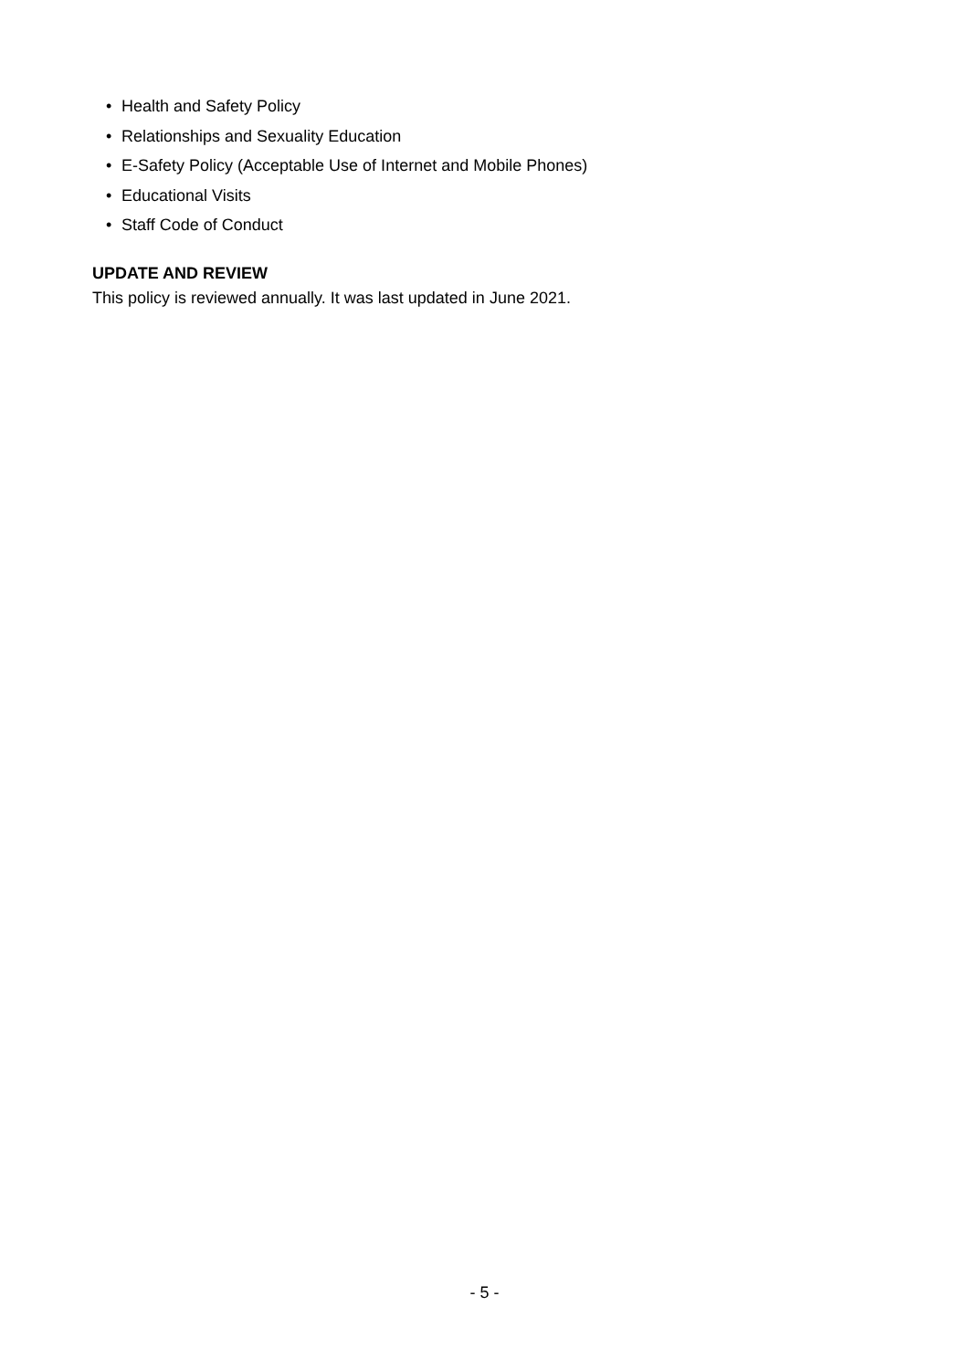• Health and Safety Policy
• Relationships and Sexuality Education
• E-Safety Policy (Acceptable Use of Internet and Mobile Phones)
• Educational Visits
• Staff Code of Conduct
UPDATE AND REVIEW
This policy is reviewed annually. It was last updated in June 2021.
- 5 -